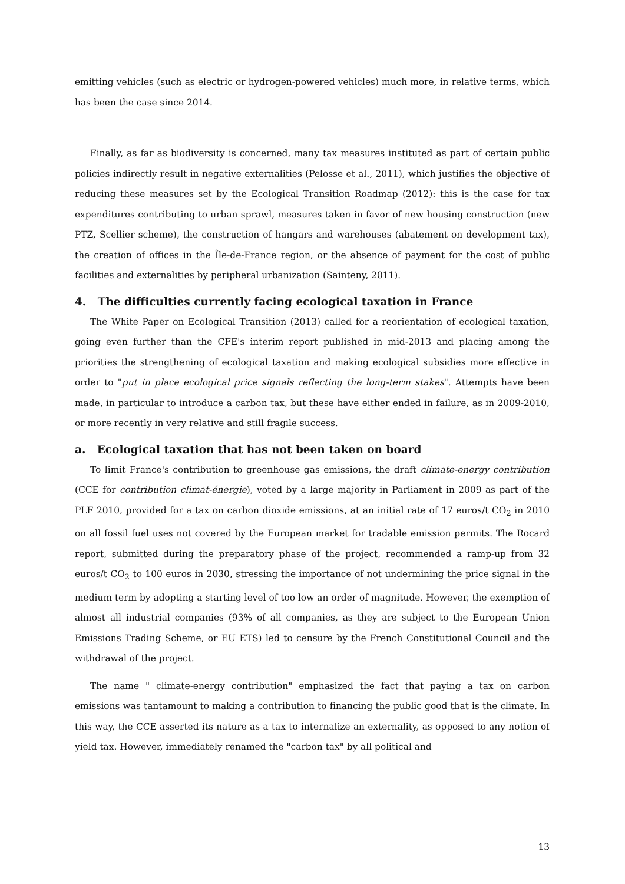emitting vehicles (such as electric or hydrogen-powered vehicles) much more, in relative terms, which has been the case since 2014.
Finally, as far as biodiversity is concerned, many tax measures instituted as part of certain public policies indirectly result in negative externalities (Pelosse et al., 2011), which justifies the objective of reducing these measures set by the Ecological Transition Roadmap (2012): this is the case for tax expenditures contributing to urban sprawl, measures taken in favor of new housing construction (new PTZ, Scellier scheme), the construction of hangars and warehouses (abatement on development tax), the creation of offices in the Île-de-France region, or the absence of payment for the cost of public facilities and externalities by peripheral urbanization (Sainteny, 2011).
4. The difficulties currently facing ecological taxation in France
The White Paper on Ecological Transition (2013) called for a reorientation of ecological taxation, going even further than the CFE's interim report published in mid-2013 and placing among the priorities the strengthening of ecological taxation and making ecological subsidies more effective in order to "put in place ecological price signals reflecting the long-term stakes". Attempts have been made, in particular to introduce a carbon tax, but these have either ended in failure, as in 2009-2010, or more recently in very relative and still fragile success.
a. Ecological taxation that has not been taken on board
To limit France's contribution to greenhouse gas emissions, the draft climate-energy contribution (CCE for contribution climat-énergie), voted by a large majority in Parliament in 2009 as part of the PLF 2010, provided for a tax on carbon dioxide emissions, at an initial rate of 17 euros/t CO<sub>2</sub> in 2010 on all fossil fuel uses not covered by the European market for tradable emission permits. The Rocard report, submitted during the preparatory phase of the project, recommended a ramp-up from 32 euros/t CO<sub>2</sub> to 100 euros in 2030, stressing the importance of not undermining the price signal in the medium term by adopting a starting level of too low an order of magnitude. However, the exemption of almost all industrial companies (93% of all companies, as they are subject to the European Union Emissions Trading Scheme, or EU ETS) led to censure by the French Constitutional Council and the withdrawal of the project.
The name " climate-energy contribution" emphasized the fact that paying a tax on carbon emissions was tantamount to making a contribution to financing the public good that is the climate. In this way, the CCE asserted its nature as a tax to internalize an externality, as opposed to any notion of yield tax. However, immediately renamed the "carbon tax" by all political and
13